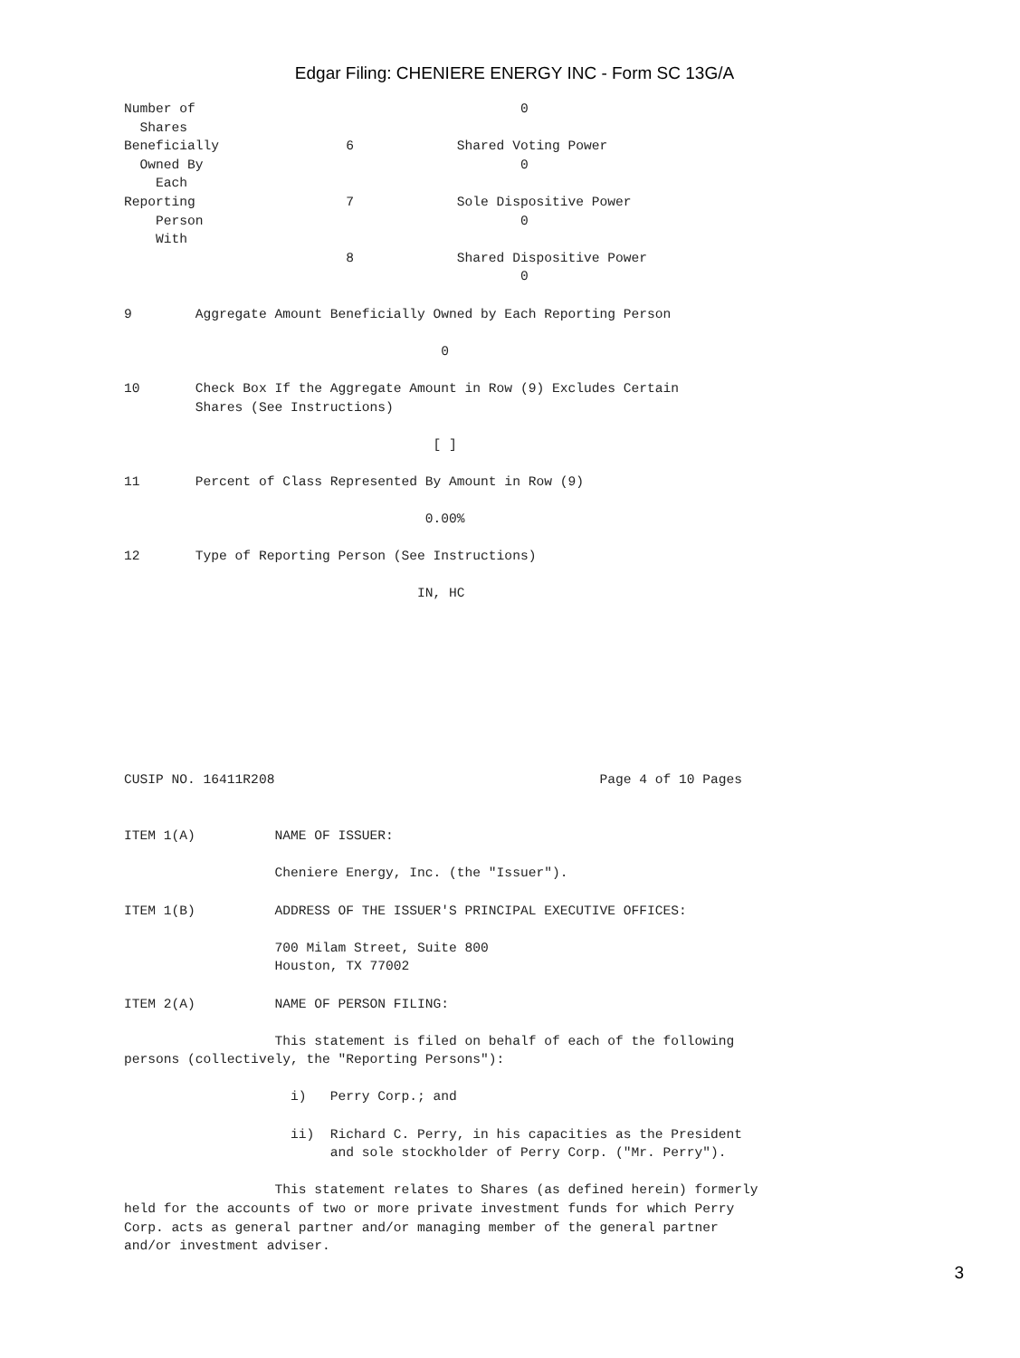Edgar Filing: CHENIERE ENERGY INC - Form SC 13G/A
Number of                                         0
  Shares
Beneficially                6             Shared Voting Power
  Owned By                                        0
    Each
Reporting                   7             Sole Dispositive Power
    Person                                        0
    With
                            8             Shared Dispositive Power
                                                  0

9        Aggregate Amount Beneficially Owned by Each Reporting Person

                                        0

10       Check Box If the Aggregate Amount in Row (9) Excludes Certain
         Shares (See Instructions)

                                       [ ]

11       Percent of Class Represented By Amount in Row (9)

                                      0.00%

12       Type of Reporting Person (See Instructions)

                                     IN, HC









CUSIP NO. 16411R208                                         Page 4 of 10 Pages


ITEM 1(A)          NAME OF ISSUER:

                   Cheniere Energy, Inc. (the "Issuer").

ITEM 1(B)          ADDRESS OF THE ISSUER'S PRINCIPAL EXECUTIVE OFFICES:

                   700 Milam Street, Suite 800
                   Houston, TX 77002

ITEM 2(A)          NAME OF PERSON FILING:

                   This statement is filed on behalf of each of the following
persons (collectively, the "Reporting Persons"):

                     i)   Perry Corp.; and

                     ii)  Richard C. Perry, in his capacities as the President
                          and sole stockholder of Perry Corp. ("Mr. Perry").

                   This statement relates to Shares (as defined herein) formerly
held for the accounts of two or more private investment funds for which Perry
Corp. acts as general partner and/or managing member of the general partner
and/or investment adviser.
3